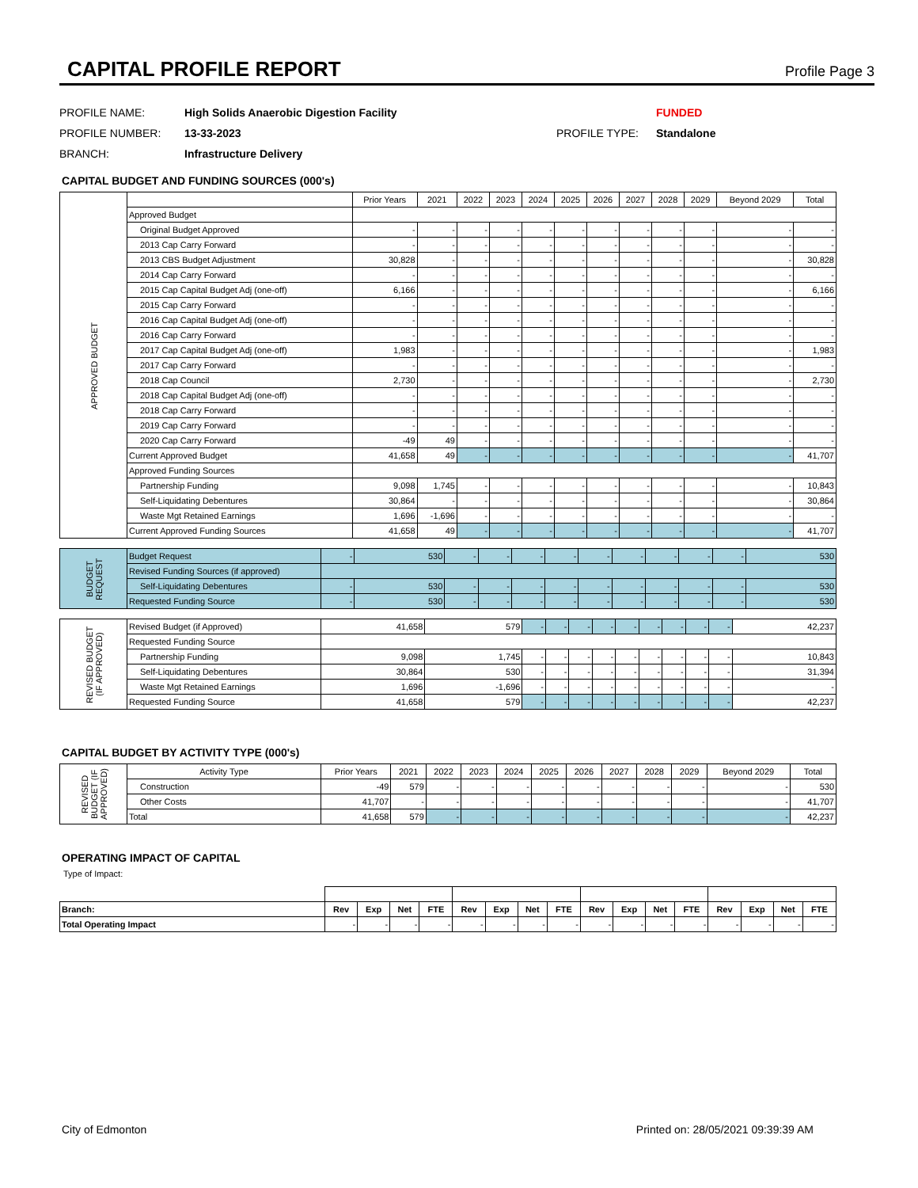CAPITAL PROFILE REPORT
Profile Page 3
PROFILE NAME:
High Solids Anaerobic Digestion Facility
FUNDED
PROFILE NUMBER:
13-33-2023
PROFILE TYPE:
Standalone
BRANCH:
Infrastructure Delivery
CAPITAL BUDGET AND FUNDING SOURCES (000's)
| APPROVED BUDGET | | Prior Years | 2021 | 2022 | 2023 | 2024 | 2025 | 2026 | 2027 | 2028 | 2029 | Beyond 2029 | Total |
| | Approved Budget | | | | | | | | | | | | |
| | Original Budget Approved | - | - | - | - | - | - | - | - | - | - | - | - |
| | 2013 Cap Carry Forward | - | - | - | - | - | - | - | - | - | - | - | - |
| | 2013 CBS Budget Adjustment | 30,828 | - | - | - | - | - | - | - | - | - | - | 30,828 |
| | 2014 Cap Carry Forward | - | - | - | - | - | - | - | - | - | - | - | - |
| | 2015 Cap Capital Budget Adj (one-off) | 6,166 | - | - | - | - | - | - | - | - | - | - | 6,166 |
| | 2015 Cap Carry Forward | - | - | - | - | - | - | - | - | - | - | - | - |
| | 2016 Cap Capital Budget Adj (one-off) | - | - | - | - | - | - | - | - | - | - | - | - |
| | 2016 Cap Carry Forward | - | - | - | - | - | - | - | - | - | - | - | - |
| | 2017 Cap Capital Budget Adj (one-off) | 1,983 | - | - | - | - | - | - | - | - | - | - | 1,983 |
| | 2017 Cap Carry Forward | - | - | - | - | - | - | - | - | - | - | - | - |
| | 2018 Cap Council | 2,730 | - | - | - | - | - | - | - | - | - | - | 2,730 |
| | 2018 Cap Capital Budget Adj (one-off) | - | - | - | - | - | - | - | - | - | - | - | - |
| | 2018 Cap Carry Forward | - | - | - | - | - | - | - | - | - | - | - | - |
| | 2019 Cap Carry Forward | - | - | - | - | - | - | - | - | - | - | - | - |
| | 2020 Cap Carry Forward | -49 | 49 | - | - | - | - | - | - | - | - | - | - |
| | Current Approved Budget | 41,658 | 49 | - | - | - | - | - | - | - | - | - | 41,707 |
| | Approved Funding Sources | | | | | | | | | | | | |
| | Partnership Funding | 9,098 | 1,745 | - | - | - | - | - | - | - | - | - | 10,843 |
| | Self-Liquidating Debentures | 30,864 | - | - | - | - | - | - | - | - | - | - | 30,864 |
| | Waste Mgt Retained Earnings | 1,696 | -1,696 | - | - | - | - | - | - | - | - | - | - |
| | Current Approved Funding Sources | 41,658 | 49 | - | - | - | - | - | - | - | - | - | 41,707 |
| BUDGET REQUEST | Budget Request | - | 530 | - | - | - | - | - | - | - | - | - | 530 |
| | Revised Funding Sources (if approved) | | | | | | | | | | | | |
| | Self-Liquidating Debentures | - | 530 | - | - | - | - | - | - | - | - | - | 530 |
| | Requested Funding Source | - | 530 | - | - | - | - | - | - | - | - | - | 530 |
| REVISED BUDGET (IF APPROVED) | Revised Budget (if Approved) | 41,658 | 579 | - | - | - | - | - | - | - | - | - | 42,237 |
| | Requested Funding Source | | | | | | | | | | | | |
| | Partnership Funding | 9,098 | 1,745 | - | - | - | - | - | - | - | - | - | 10,843 |
| | Self-Liquidating Debentures | 30,864 | 530 | - | - | - | - | - | - | - | - | - | 31,394 |
| | Waste Mgt Retained Earnings | 1,696 | -1,696 | - | - | - | - | - | - | - | - | - | - |
| | Requested Funding Source | 41,658 | 579 | - | - | - | - | - | - | - | - | - | 42,237 |
CAPITAL BUDGET BY ACTIVITY TYPE (000's)
| REVISED BUDGET (IF APPROVED) | Activity Type | Prior Years | 2021 | 2022 | 2023 | 2024 | 2025 | 2026 | 2027 | 2028 | 2029 | Beyond 2029 | Total |
| | Construction | -49 | 579 | - | - | - | - | - | - | - | - | - | 530 |
| | Other Costs | 41,707 | - | - | - | - | - | - | - | - | - | - | 41,707 |
| | Total | 41,658 | 579 | - | - | - | - | - | - | - | - | - | 42,237 |
OPERATING IMPACT OF CAPITAL
Type of Impact:
| Branch: | Rev | Exp | Net | FTE | Rev | Exp | Net | FTE | Rev | Exp | Net | FTE | Rev | Exp | Net | FTE |
| --- | --- | --- | --- | --- | --- | --- | --- | --- | --- | --- | --- | --- | --- | --- | --- | --- |
| Total Operating Impact | - | - | - | - | - | - | - | - | - | - | - | - | - | - | - | - |
City of Edmonton Printed on: 28/05/2021 09:39:39 AM